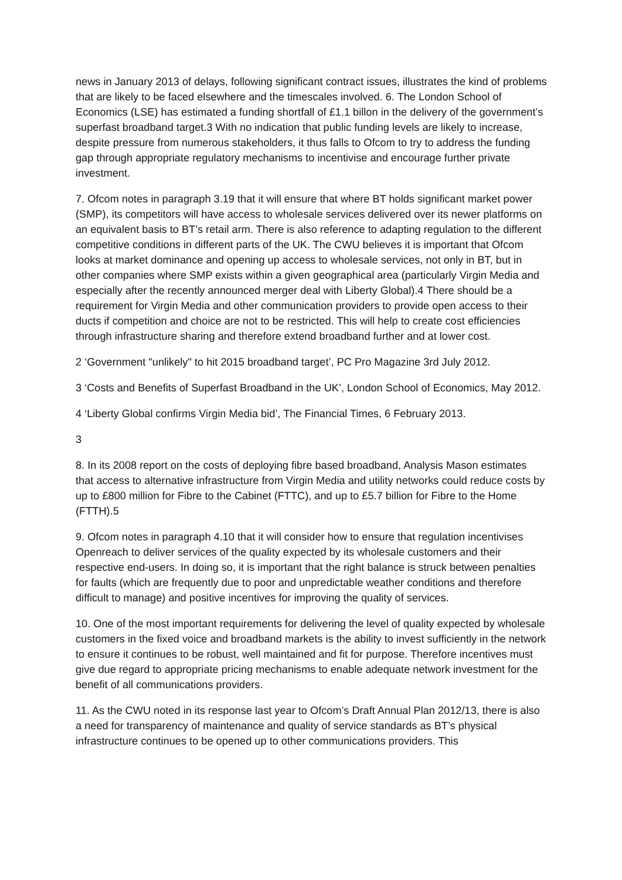news in January 2013 of delays, following significant contract issues, illustrates the kind of problems that are likely to be faced elsewhere and the timescales involved. 6. The London School of Economics (LSE) has estimated a funding shortfall of £1.1 billon in the delivery of the government’s superfast broadband target.3 With no indication that public funding levels are likely to increase, despite pressure from numerous stakeholders, it thus falls to Ofcom to try to address the funding gap through appropriate regulatory mechanisms to incentivise and encourage further private investment.
7. Ofcom notes in paragraph 3.19 that it will ensure that where BT holds significant market power (SMP), its competitors will have access to wholesale services delivered over its newer platforms on an equivalent basis to BT’s retail arm. There is also reference to adapting regulation to the different competitive conditions in different parts of the UK. The CWU believes it is important that Ofcom looks at market dominance and opening up access to wholesale services, not only in BT, but in other companies where SMP exists within a given geographical area (particularly Virgin Media and especially after the recently announced merger deal with Liberty Global).4 There should be a requirement for Virgin Media and other communication providers to provide open access to their ducts if competition and choice are not to be restricted. This will help to create cost efficiencies through infrastructure sharing and therefore extend broadband further and at lower cost.
2 ‘Government "unlikely" to hit 2015 broadband target’, PC Pro Magazine 3rd July 2012.
3 ‘Costs and Benefits of Superfast Broadband in the UK’, London School of Economics, May 2012.
4 ‘Liberty Global confirms Virgin Media bid’, The Financial Times, 6 February 2013.
3
8. In its 2008 report on the costs of deploying fibre based broadband, Analysis Mason estimates that access to alternative infrastructure from Virgin Media and utility networks could reduce costs by up to £800 million for Fibre to the Cabinet (FTTC), and up to £5.7 billion for Fibre to the Home (FTTH).5
9. Ofcom notes in paragraph 4.10 that it will consider how to ensure that regulation incentivises Openreach to deliver services of the quality expected by its wholesale customers and their respective end-users. In doing so, it is important that the right balance is struck between penalties for faults (which are frequently due to poor and unpredictable weather conditions and therefore difficult to manage) and positive incentives for improving the quality of services.
10. One of the most important requirements for delivering the level of quality expected by wholesale customers in the fixed voice and broadband markets is the ability to invest sufficiently in the network to ensure it continues to be robust, well maintained and fit for purpose. Therefore incentives must give due regard to appropriate pricing mechanisms to enable adequate network investment for the benefit of all communications providers.
11. As the CWU noted in its response last year to Ofcom’s Draft Annual Plan 2012/13, there is also a need for transparency of maintenance and quality of service standards as BT’s physical infrastructure continues to be opened up to other communications providers. This